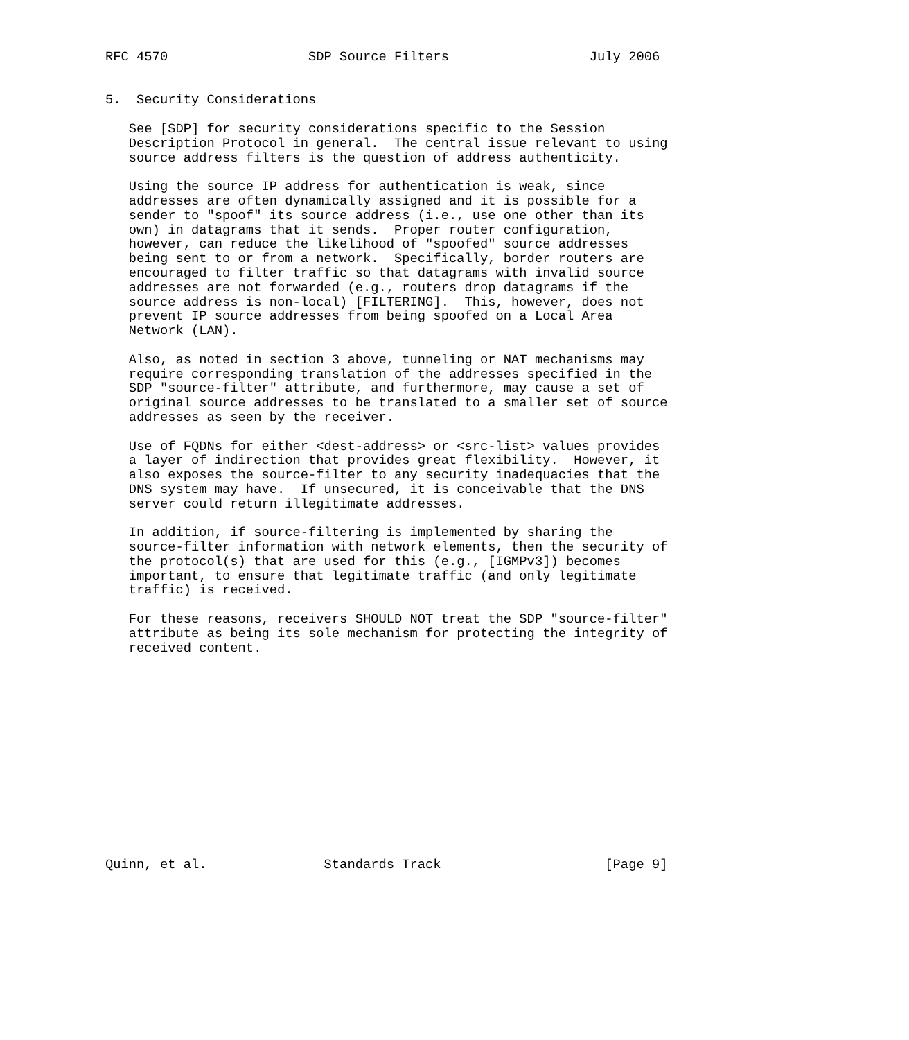RFC 4570                  SDP Source Filters                  July 2006


5.  Security Considerations

   See [SDP] for security considerations specific to the Session
   Description Protocol in general.  The central issue relevant to using
   source address filters is the question of address authenticity.

   Using the source IP address for authentication is weak, since
   addresses are often dynamically assigned and it is possible for a
   sender to "spoof" its source address (i.e., use one other than its
   own) in datagrams that it sends.  Proper router configuration,
   however, can reduce the likelihood of "spoofed" source addresses
   being sent to or from a network.  Specifically, border routers are
   encouraged to filter traffic so that datagrams with invalid source
   addresses are not forwarded (e.g., routers drop datagrams if the
   source address is non-local) [FILTERING].  This, however, does not
   prevent IP source addresses from being spoofed on a Local Area
   Network (LAN).

   Also, as noted in section 3 above, tunneling or NAT mechanisms may
   require corresponding translation of the addresses specified in the
   SDP "source-filter" attribute, and furthermore, may cause a set of
   original source addresses to be translated to a smaller set of source
   addresses as seen by the receiver.

   Use of FQDNs for either <dest-address> or <src-list> values provides
   a layer of indirection that provides great flexibility.  However, it
   also exposes the source-filter to any security inadequacies that the
   DNS system may have.  If unsecured, it is conceivable that the DNS
   server could return illegitimate addresses.

   In addition, if source-filtering is implemented by sharing the
   source-filter information with network elements, then the security of
   the protocol(s) that are used for this (e.g., [IGMPv3]) becomes
   important, to ensure that legitimate traffic (and only legitimate
   traffic) is received.

   For these reasons, receivers SHOULD NOT treat the SDP "source-filter"
   attribute as being its sole mechanism for protecting the integrity of
   received content.














Quinn, et al.               Standards Track                     [Page 9]